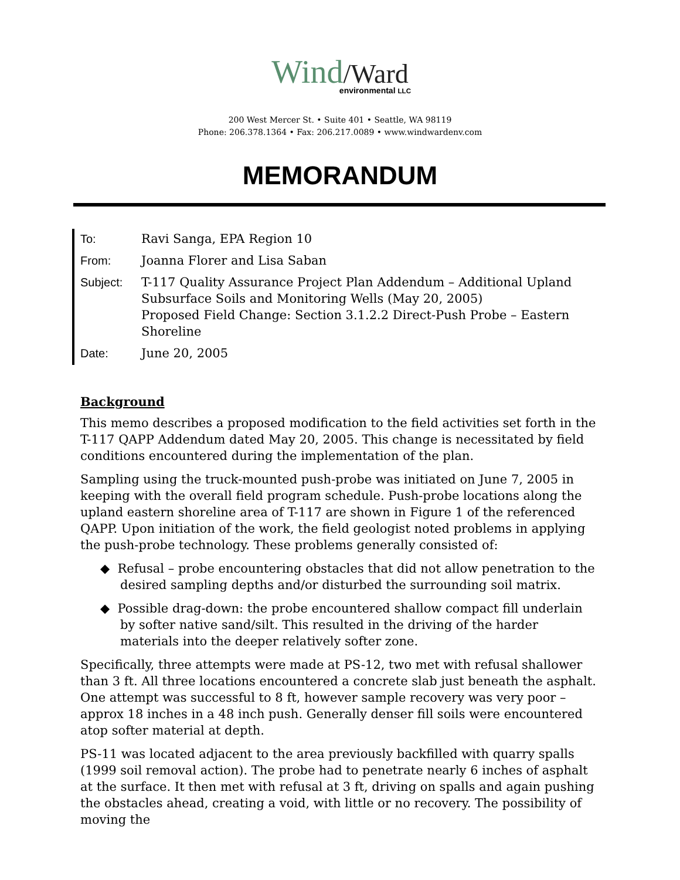Wind/Ward
environmental LLC
200 West Mercer St. • Suite 401 • Seattle, WA 98119
Phone: 206.378.1364 • Fax: 206.217.0089 • www.windwardenv.com
MEMORANDUM
| To: | Ravi Sanga, EPA Region 10 |
| From: | Joanna Florer and Lisa Saban |
| Subject: | T-117 Quality Assurance Project Plan Addendum – Additional Upland Subsurface Soils and Monitoring Wells (May 20, 2005) Proposed Field Change: Section 3.1.2.2 Direct-Push Probe – Eastern Shoreline |
| Date: | June 20, 2005 |
Background
This memo describes a proposed modification to the field activities set forth in the T-117 QAPP Addendum dated May 20, 2005. This change is necessitated by field conditions encountered during the implementation of the plan.
Sampling using the truck-mounted push-probe was initiated on June 7, 2005 in keeping with the overall field program schedule. Push-probe locations along the upland eastern shoreline area of T-117 are shown in Figure 1 of the referenced QAPP. Upon initiation of the work, the field geologist noted problems in applying the push-probe technology. These problems generally consisted of:
◆ Refusal – probe encountering obstacles that did not allow penetration to the desired sampling depths and/or disturbed the surrounding soil matrix.
◆ Possible drag-down: the probe encountered shallow compact fill underlain by softer native sand/silt. This resulted in the driving of the harder materials into the deeper relatively softer zone.
Specifically, three attempts were made at PS-12, two met with refusal shallower than 3 ft. All three locations encountered a concrete slab just beneath the asphalt. One attempt was successful to 8 ft, however sample recovery was very poor – approx 18 inches in a 48 inch push. Generally denser fill soils were encountered atop softer material at depth.
PS-11 was located adjacent to the area previously backfilled with quarry spalls (1999 soil removal action). The probe had to penetrate nearly 6 inches of asphalt at the surface. It then met with refusal at 3 ft, driving on spalls and again pushing the obstacles ahead, creating a void, with little or no recovery. The possibility of moving the